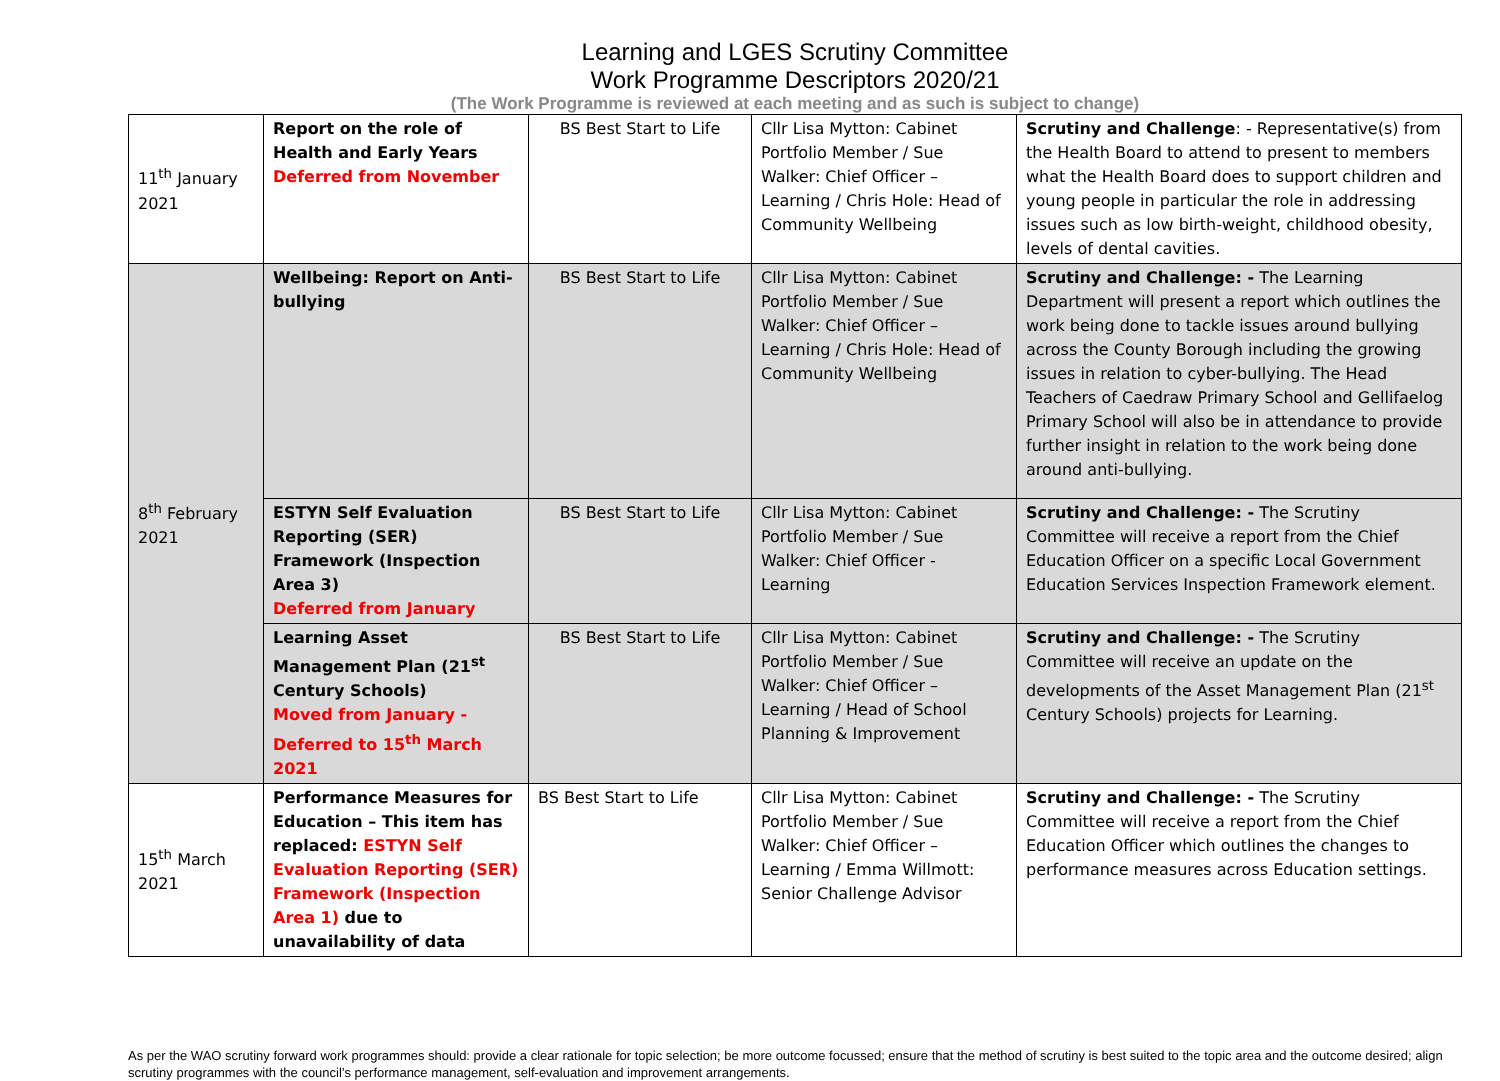Learning and LGES Scrutiny Committee
Work Programme Descriptors 2020/21
(The Work Programme is reviewed at each meeting and as such is subject to change)
| 11<sup>th</sup> January 2021 | Report on the role of Health and Early Years Deferred from November | BS Best Start to Life | Cllr Lisa Mytton: Cabinet Portfolio Member / Sue Walker: Chief Officer – Learning / Chris Hole: Head of Community Wellbeing | Scrutiny and Challenge : - Representative(s) from the Health Board to attend to present to members what the Health Board does to support children and young people in particular the role in addressing issues such as low birth-weight, childhood obesity, levels of dental cavities. |
| 8<sup>th</sup> February 2021 | Wellbeing: Report on Anti-bullying | BS Best Start to Life | Cllr Lisa Mytton: Cabinet Portfolio Member / Sue Walker: Chief Officer – Learning / Chris Hole: Head of Community Wellbeing | Scrutiny and Challenge: - The Learning Department will present a report which outlines the work being done to tackle issues around bullying across the County Borough including the growing issues in relation to cyber-bullying. The Head Teachers of Caedraw Primary School and Gellifaelog Primary School will also be in attendance to provide further insight in relation to the work being done around anti-bullying. |
| | ESTYN Self Evaluation Reporting (SER) Framework (Inspection Area 3) Deferred from January | BS Best Start to Life | Cllr Lisa Mytton: Cabinet Portfolio Member / Sue Walker: Chief Officer - Learning | Scrutiny and Challenge: - The Scrutiny Committee will receive a report from the Chief Education Officer on a specific Local Government Education Services Inspection Framework element. |
| | Learning Asset Management Plan (21<sup>st</sup> Century Schools) Moved from January - Deferred to 15<sup>th</sup> March 2021 | BS Best Start to Life | Cllr Lisa Mytton: Cabinet Portfolio Member / Sue Walker: Chief Officer – Learning / Head of School Planning & Improvement | Scrutiny and Challenge: - The Scrutiny Committee will receive an update on the developments of the Asset Management Plan (21<sup>st</sup> Century Schools) projects for Learning. |
| 15<sup>th</sup> March 2021 | Performance Measures for Education – This item has replaced: ESTYN Self Evaluation Reporting (SER) Framework (Inspection Area 1) due to unavailability of data | BS Best Start to Life | Cllr Lisa Mytton: Cabinet Portfolio Member / Sue Walker: Chief Officer – Learning / Emma Willmott: Senior Challenge Advisor | Scrutiny and Challenge: - The Scrutiny Committee will receive a report from the Chief Education Officer which outlines the changes to performance measures across Education settings. |
As per the WAO scrutiny forward work programmes should: provide a clear rationale for topic selection; be more outcome focussed; ensure that the method of scrutiny is best suited to the topic area and the outcome desired; align scrutiny programmes with the council’s performance management, self-evaluation and improvement arrangements.